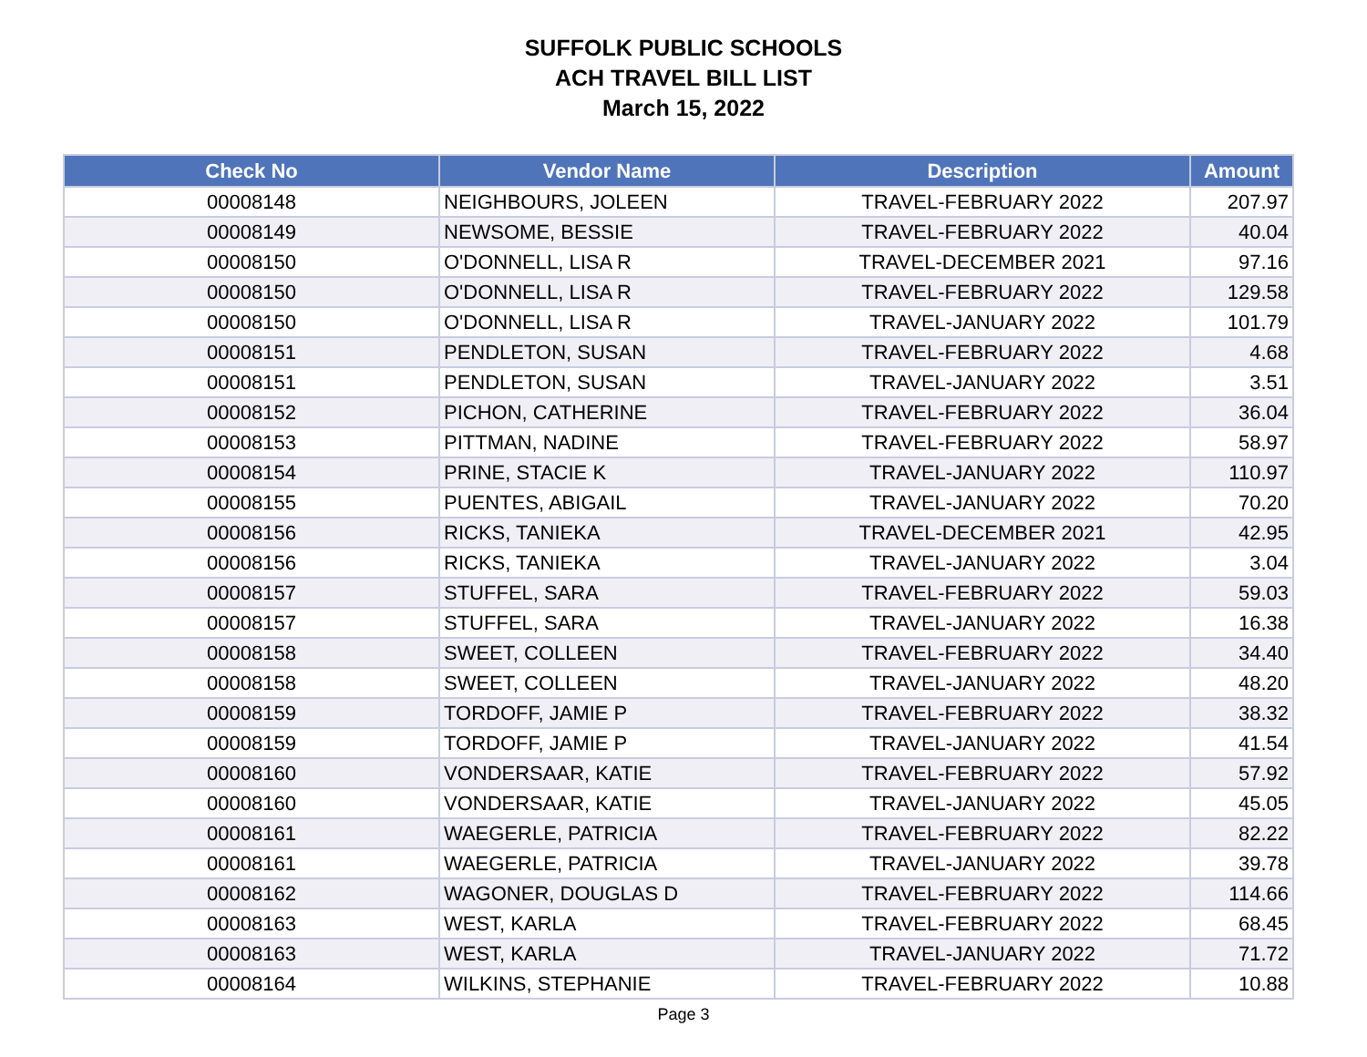SUFFOLK PUBLIC SCHOOLS
ACH TRAVEL BILL LIST
March 15, 2022
| Check No | Vendor Name | Description | Amount |
| --- | --- | --- | --- |
| 00008148 | NEIGHBOURS, JOLEEN | TRAVEL-FEBRUARY 2022 | 207.97 |
| 00008149 | NEWSOME, BESSIE | TRAVEL-FEBRUARY 2022 | 40.04 |
| 00008150 | O'DONNELL, LISA R | TRAVEL-DECEMBER 2021 | 97.16 |
| 00008150 | O'DONNELL, LISA R | TRAVEL-FEBRUARY 2022 | 129.58 |
| 00008150 | O'DONNELL, LISA R | TRAVEL-JANUARY 2022 | 101.79 |
| 00008151 | PENDLETON, SUSAN | TRAVEL-FEBRUARY 2022 | 4.68 |
| 00008151 | PENDLETON, SUSAN | TRAVEL-JANUARY 2022 | 3.51 |
| 00008152 | PICHON, CATHERINE | TRAVEL-FEBRUARY 2022 | 36.04 |
| 00008153 | PITTMAN, NADINE | TRAVEL-FEBRUARY 2022 | 58.97 |
| 00008154 | PRINE, STACIE K | TRAVEL-JANUARY 2022 | 110.97 |
| 00008155 | PUENTES, ABIGAIL | TRAVEL-JANUARY 2022 | 70.20 |
| 00008156 | RICKS, TANIEKA | TRAVEL-DECEMBER 2021 | 42.95 |
| 00008156 | RICKS, TANIEKA | TRAVEL-JANUARY 2022 | 3.04 |
| 00008157 | STUFFEL, SARA | TRAVEL-FEBRUARY 2022 | 59.03 |
| 00008157 | STUFFEL, SARA | TRAVEL-JANUARY 2022 | 16.38 |
| 00008158 | SWEET, COLLEEN | TRAVEL-FEBRUARY 2022 | 34.40 |
| 00008158 | SWEET, COLLEEN | TRAVEL-JANUARY 2022 | 48.20 |
| 00008159 | TORDOFF, JAMIE P | TRAVEL-FEBRUARY 2022 | 38.32 |
| 00008159 | TORDOFF, JAMIE P | TRAVEL-JANUARY 2022 | 41.54 |
| 00008160 | VONDERSAAR, KATIE | TRAVEL-FEBRUARY 2022 | 57.92 |
| 00008160 | VONDERSAAR, KATIE | TRAVEL-JANUARY 2022 | 45.05 |
| 00008161 | WAEGERLE, PATRICIA | TRAVEL-FEBRUARY 2022 | 82.22 |
| 00008161 | WAEGERLE, PATRICIA | TRAVEL-JANUARY 2022 | 39.78 |
| 00008162 | WAGONER, DOUGLAS D | TRAVEL-FEBRUARY 2022 | 114.66 |
| 00008163 | WEST, KARLA | TRAVEL-FEBRUARY 2022 | 68.45 |
| 00008163 | WEST, KARLA | TRAVEL-JANUARY 2022 | 71.72 |
| 00008164 | WILKINS, STEPHANIE | TRAVEL-FEBRUARY 2022 | 10.88 |
Page 3